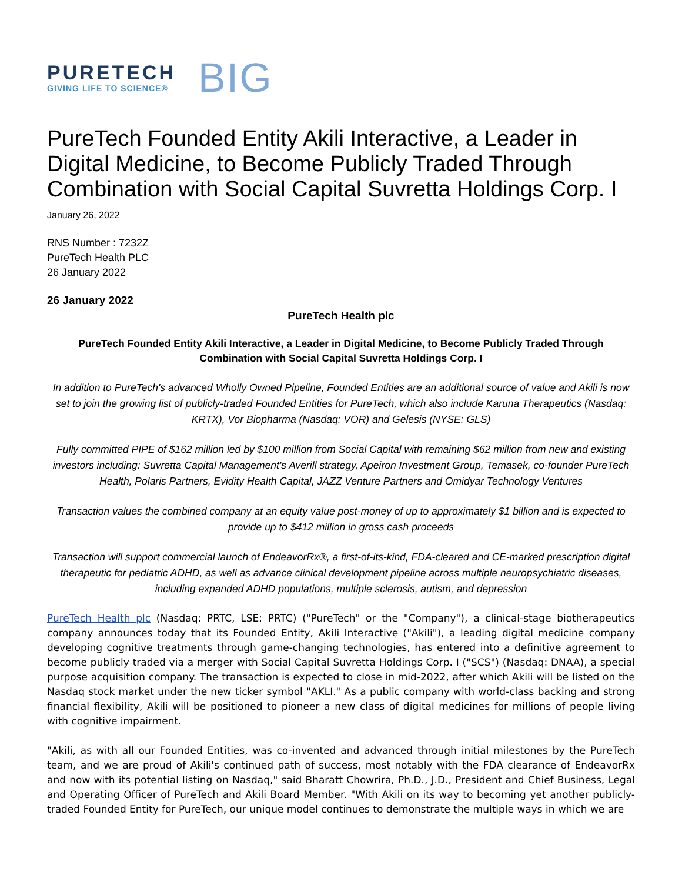PURETECH
GIVING LIFE TO SCIENCE®
BIG
PureTech Founded Entity Akili Interactive, a Leader in Digital Medicine, to Become Publicly Traded Through Combination with Social Capital Suvretta Holdings Corp. I
January 26, 2022
RNS Number : 7232Z
PureTech Health PLC
26 January 2022
26 January 2022
PureTech Health plc
PureTech Founded Entity Akili Interactive, a Leader in Digital Medicine, to Become Publicly Traded Through Combination with Social Capital Suvretta Holdings Corp. I
In addition to PureTech's advanced Wholly Owned Pipeline, Founded Entities are an additional source of value and Akili is now set to join the growing list of publicly-traded Founded Entities for PureTech, which also include Karuna Therapeutics (Nasdaq: KRTX), Vor Biopharma (Nasdaq: VOR) and Gelesis (NYSE: GLS)
Fully committed PIPE of $162 million led by $100 million from Social Capital with remaining $62 million from new and existing investors including: Suvretta Capital Management's Averill strategy, Apeiron Investment Group, Temasek, co-founder PureTech Health, Polaris Partners, Evidity Health Capital, JAZZ Venture Partners and Omidyar Technology Ventures
Transaction values the combined company at an equity value post-money of up to approximately $1 billion and is expected to provide up to $412 million in gross cash proceeds
Transaction will support commercial launch of EndeavorRx®, a first-of-its-kind, FDA-cleared and CE-marked prescription digital therapeutic for pediatric ADHD, as well as advance clinical development pipeline across multiple neuropsychiatric diseases, including expanded ADHD populations, multiple sclerosis, autism, and depression
PureTech Health plc (Nasdaq: PRTC, LSE: PRTC) ("PureTech" or the "Company"), a clinical-stage biotherapeutics company announces today that its Founded Entity, Akili Interactive ("Akili"), a leading digital medicine company developing cognitive treatments through game-changing technologies, has entered into a definitive agreement to become publicly traded via a merger with Social Capital Suvretta Holdings Corp. I ("SCS") (Nasdaq: DNAA), a special purpose acquisition company. The transaction is expected to close in mid-2022, after which Akili will be listed on the Nasdaq stock market under the new ticker symbol "AKLI." As a public company with world-class backing and strong financial flexibility, Akili will be positioned to pioneer a new class of digital medicines for millions of people living with cognitive impairment.
"Akili, as with all our Founded Entities, was co-invented and advanced through initial milestones by the PureTech team, and we are proud of Akili's continued path of success, most notably with the FDA clearance of EndeavorRx and now with its potential listing on Nasdaq," said Bharatt Chowrira, Ph.D., J.D., President and Chief Business, Legal and Operating Officer of PureTech and Akili Board Member. "With Akili on its way to becoming yet another publicly-traded Founded Entity for PureTech, our unique model continues to demonstrate the multiple ways in which we are